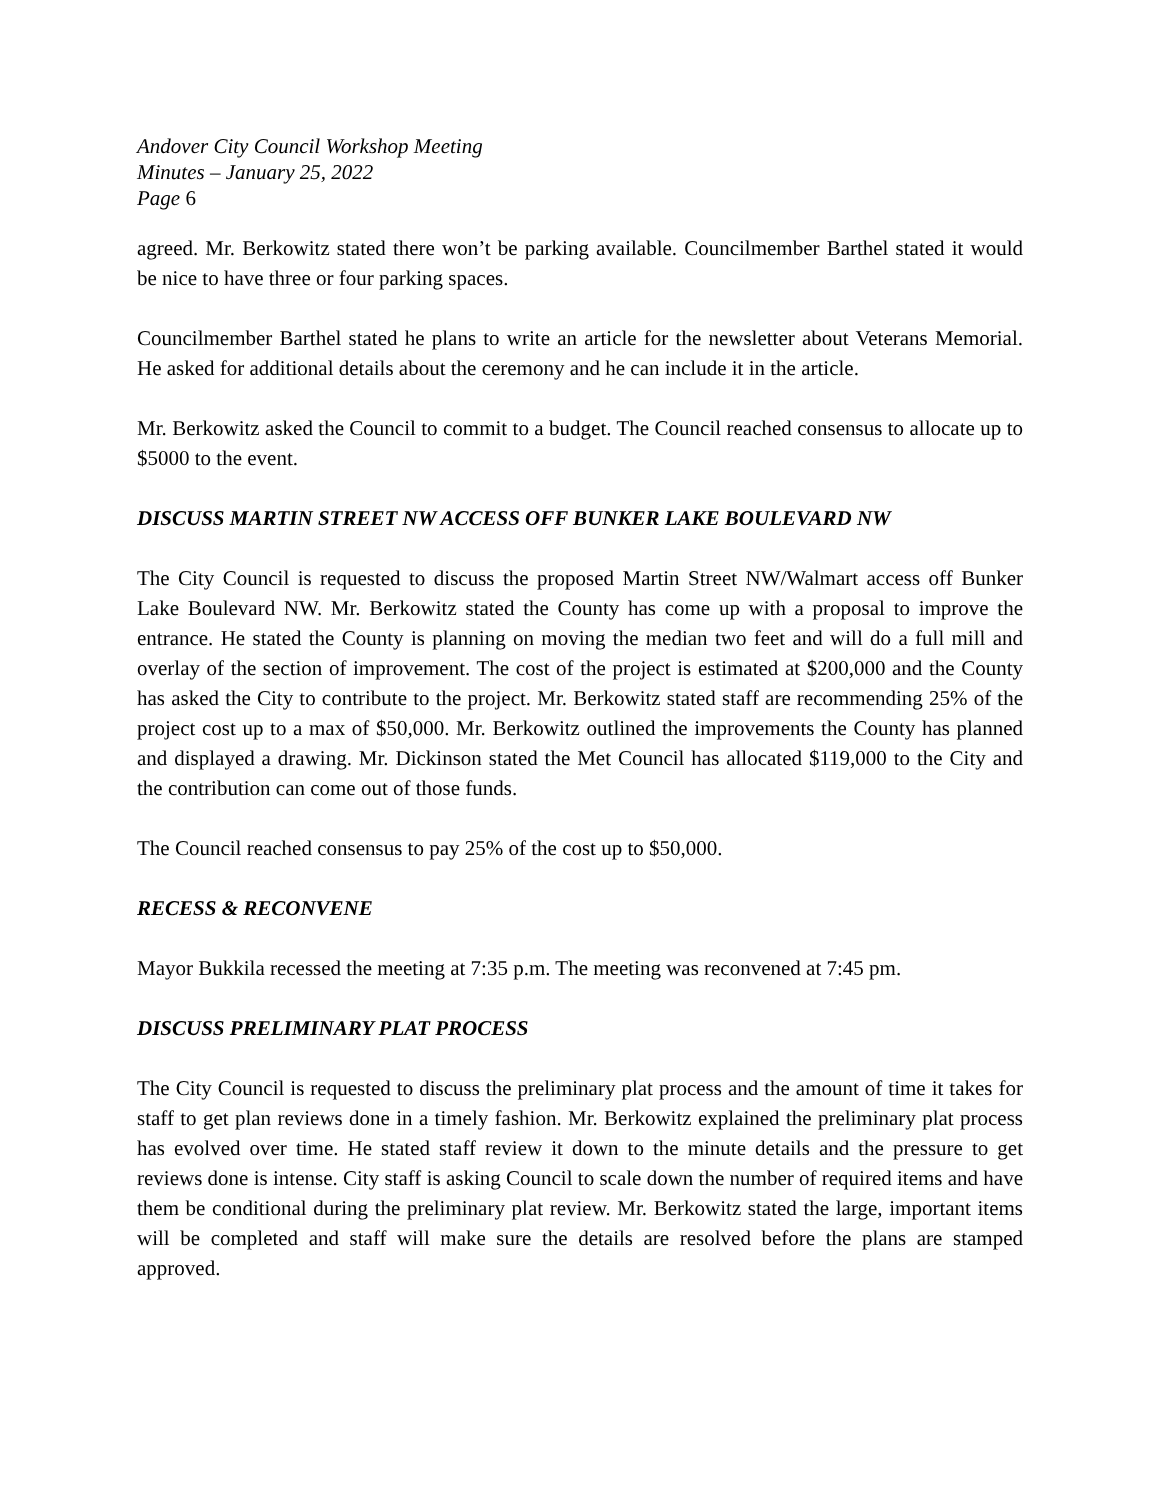Andover City Council Workshop Meeting
Minutes – January 25, 2022
Page 6
agreed. Mr. Berkowitz stated there won’t be parking available. Councilmember Barthel stated it would be nice to have three or four parking spaces.
Councilmember Barthel stated he plans to write an article for the newsletter about Veterans Memorial. He asked for additional details about the ceremony and he can include it in the article.
Mr. Berkowitz asked the Council to commit to a budget. The Council reached consensus to allocate up to $5000 to the event.
DISCUSS MARTIN STREET NW ACCESS OFF BUNKER LAKE BOULEVARD NW
The City Council is requested to discuss the proposed Martin Street NW/Walmart access off Bunker Lake Boulevard NW. Mr. Berkowitz stated the County has come up with a proposal to improve the entrance. He stated the County is planning on moving the median two feet and will do a full mill and overlay of the section of improvement. The cost of the project is estimated at $200,000 and the County has asked the City to contribute to the project. Mr. Berkowitz stated staff are recommending 25% of the project cost up to a max of $50,000. Mr. Berkowitz outlined the improvements the County has planned and displayed a drawing. Mr. Dickinson stated the Met Council has allocated $119,000 to the City and the contribution can come out of those funds.
The Council reached consensus to pay 25% of the cost up to $50,000.
RECESS & RECONVENE
Mayor Bukkila recessed the meeting at 7:35 p.m. The meeting was reconvened at 7:45 pm.
DISCUSS PRELIMINARY PLAT PROCESS
The City Council is requested to discuss the preliminary plat process and the amount of time it takes for staff to get plan reviews done in a timely fashion. Mr. Berkowitz explained the preliminary plat process has evolved over time. He stated staff review it down to the minute details and the pressure to get reviews done is intense. City staff is asking Council to scale down the number of required items and have them be conditional during the preliminary plat review. Mr. Berkowitz stated the large, important items will be completed and staff will make sure the details are resolved before the plans are stamped approved.